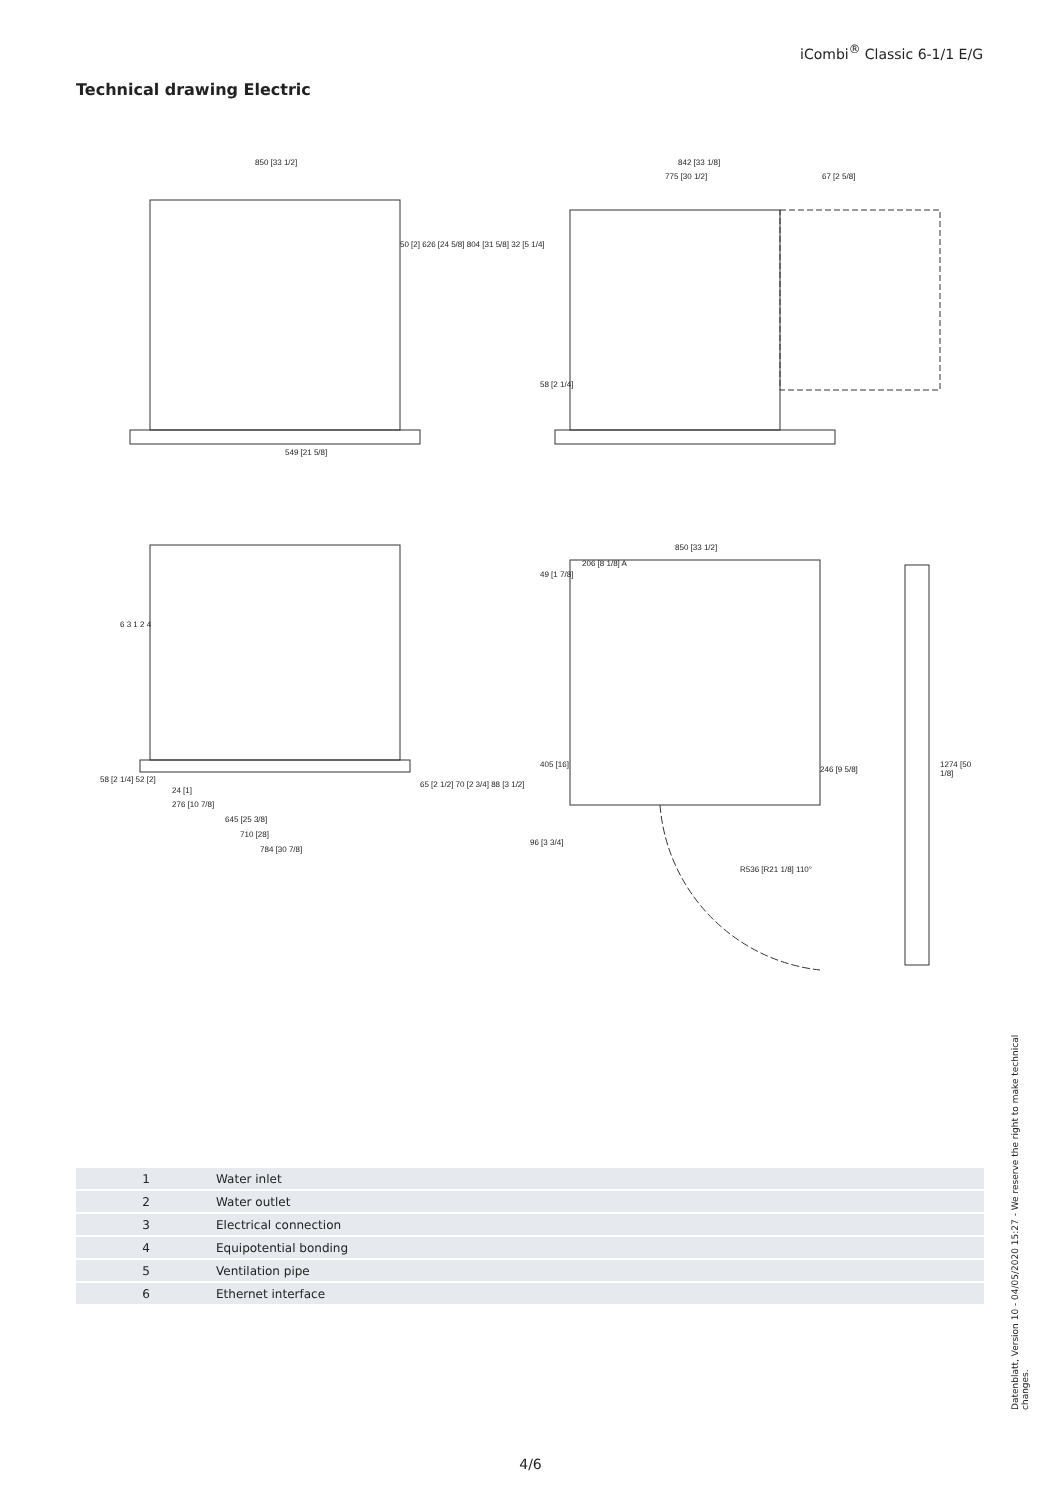iCombi<sup>®</sup> Classic 6-1/1 E/G
Technical drawing Electric
850 [33 1/2]
549 [21 5/8]
842 [33 1/8]
775 [30 1/2] 67 [2 5/8]
50 [2] 626 [24 5/8] 804 [31 5/8] 32 [5 1/4]
58 [2 1/4]
850 [33 1/2]
206 [8 1/8] A
49 [1 7/8]
405 [16]
246 [9 5/8]
1274 [50 1/8]
96 [3 3/4]
R536 [R21 1/8] 110°
6 3 1 2 4
58 [2 1/4] 52 [2]
24 [1]
276 [10 7/8]
645 [25 3/8]
710 [28]
784 [30 7/8]
65 [2 1/2] 70 [2 3/4] 88 [3 1/2]
| 1 | Water inlet |
| 2 | Water outlet |
| 3 | Electrical connection |
| 4 | Equipotential bonding |
| 5 | Ventilation pipe |
| 6 | Ethernet interface |
Datenblatt, Version 10 - 04/05/2020 15:27 - We reserve the right to make technical changes.
4/6